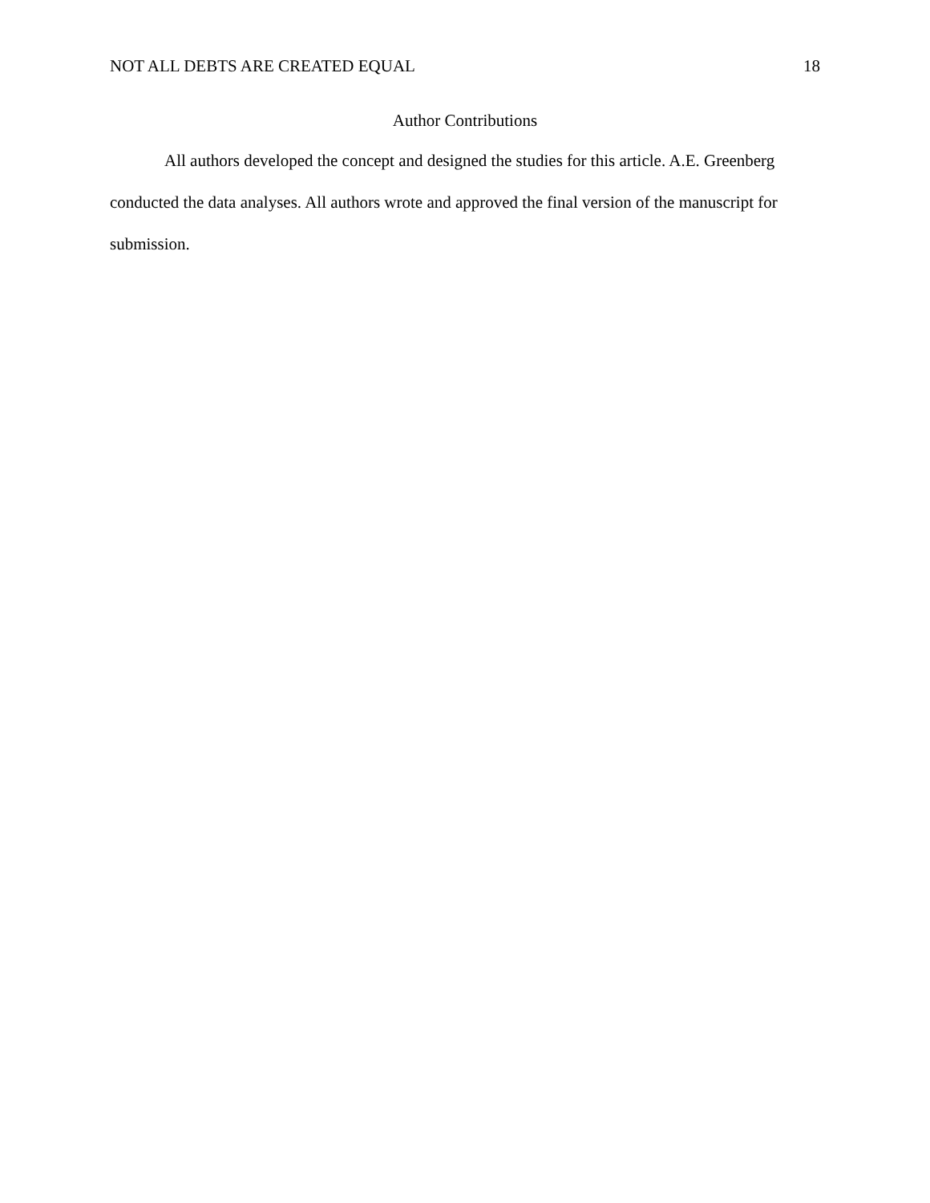NOT ALL DEBTS ARE CREATED EQUAL 18
Author Contributions
All authors developed the concept and designed the studies for this article. A.E. Greenberg conducted the data analyses. All authors wrote and approved the final version of the manuscript for submission.